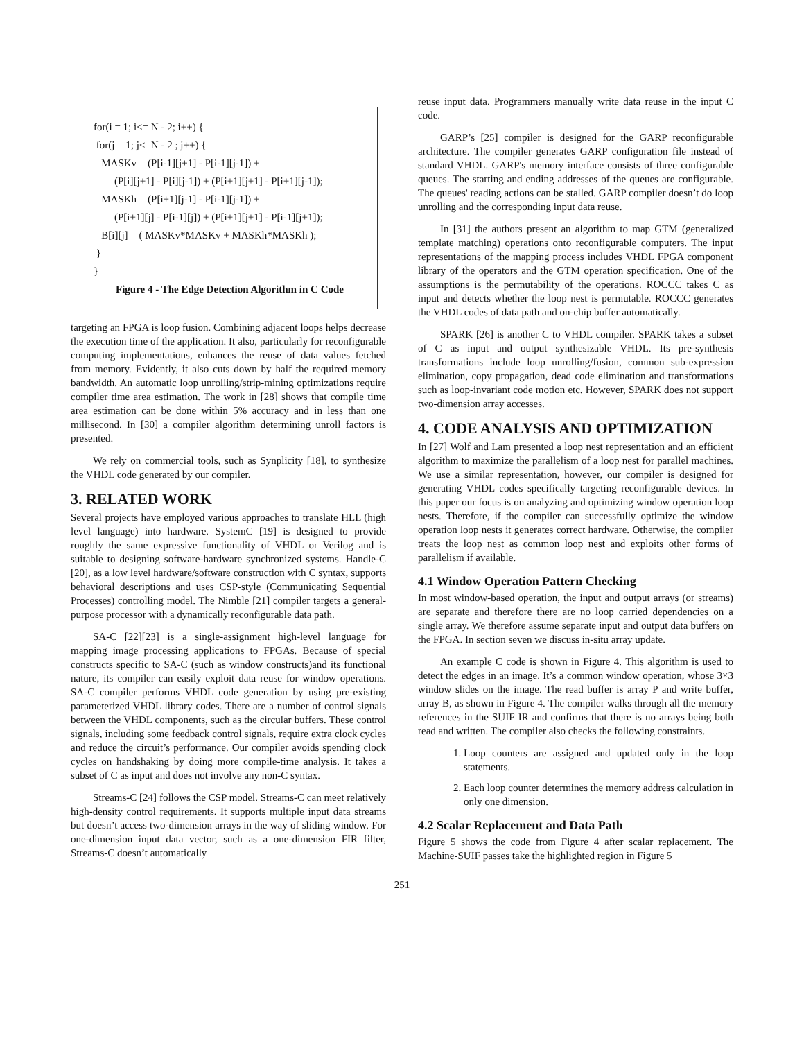for(i = 1; i<= N - 2; i++) {
for(j = 1; j<=N - 2 ; j++) {
MASKv = (P[i-1][j+1] - P[i-1][j-1]) +
(P[i][j+1] - P[i][j-1]) + (P[i+1][j+1] - P[i+1][j-1]);
MASKh = (P[i+1][j-1] - P[i-1][j-1]) +
(P[i+1][j] - P[i-1][j]) + (P[i+1][j+1] - P[i-1][j+1]);
B[i][j] = ( MASKv*MASKv + MASKh*MASKh );
}
}
Figure 4 - The Edge Detection Algorithm in C Code
targeting an FPGA is loop fusion. Combining adjacent loops helps decrease the execution time of the application. It also, particularly for reconfigurable computing implementations, enhances the reuse of data values fetched from memory. Evidently, it also cuts down by half the required memory bandwidth. An automatic loop unrolling/strip-mining optimizations require compiler time area estimation. The work in [28] shows that compile time area estimation can be done within 5% accuracy and in less than one millisecond. In [30] a compiler algorithm determining unroll factors is presented.
We rely on commercial tools, such as Synplicity [18], to synthesize the VHDL code generated by our compiler.
3. RELATED WORK
Several projects have employed various approaches to translate HLL (high level language) into hardware. SystemC [19] is designed to provide roughly the same expressive functionality of VHDL or Verilog and is suitable to designing software-hardware synchronized systems. Handle-C [20], as a low level hardware/software construction with C syntax, supports behavioral descriptions and uses CSP-style (Communicating Sequential Processes) controlling model. The Nimble [21] compiler targets a general-purpose processor with a dynamically reconfigurable data path.
SA-C [22][23] is a single-assignment high-level language for mapping image processing applications to FPGAs. Because of special constructs specific to SA-C (such as window constructs)and its functional nature, its compiler can easily exploit data reuse for window operations. SA-C compiler performs VHDL code generation by using pre-existing parameterized VHDL library codes. There are a number of control signals between the VHDL components, such as the circular buffers. These control signals, including some feedback control signals, require extra clock cycles and reduce the circuit’s performance. Our compiler avoids spending clock cycles on handshaking by doing more compile-time analysis. It takes a subset of C as input and does not involve any non-C syntax.
Streams-C [24] follows the CSP model. Streams-C can meet relatively high-density control requirements. It supports multiple input data streams but doesn’t access two-dimension arrays in the way of sliding window. For one-dimension input data vector, such as a one-dimension FIR filter, Streams-C doesn’t automatically
reuse input data. Programmers manually write data reuse in the input C code.
GARP’s [25] compiler is designed for the GARP reconfigurable architecture. The compiler generates GARP configuration file instead of standard VHDL. GARP's memory interface consists of three configurable queues. The starting and ending addresses of the queues are configurable. The queues' reading actions can be stalled. GARP compiler doesn’t do loop unrolling and the corresponding input data reuse.
In [31] the authors present an algorithm to map GTM (generalized template matching) operations onto reconfigurable computers. The input representations of the mapping process includes VHDL FPGA component library of the operators and the GTM operation specification. One of the assumptions is the permutability of the operations. ROCCC takes C as input and detects whether the loop nest is permutable. ROCCC generates the VHDL codes of data path and on-chip buffer automatically.
SPARK [26] is another C to VHDL compiler. SPARK takes a subset of C as input and output synthesizable VHDL. Its pre-synthesis transformations include loop unrolling/fusion, common sub-expression elimination, copy propagation, dead code elimination and transformations such as loop-invariant code motion etc. However, SPARK does not support two-dimension array accesses.
4. CODE ANALYSIS AND OPTIMIZATION
In [27] Wolf and Lam presented a loop nest representation and an efficient algorithm to maximize the parallelism of a loop nest for parallel machines. We use a similar representation, however, our compiler is designed for generating VHDL codes specifically targeting reconfigurable devices. In this paper our focus is on analyzing and optimizing window operation loop nests. Therefore, if the compiler can successfully optimize the window operation loop nests it generates correct hardware. Otherwise, the compiler treats the loop nest as common loop nest and exploits other forms of parallelism if available.
4.1 Window Operation Pattern Checking
In most window-based operation, the input and output arrays (or streams) are separate and therefore there are no loop carried dependencies on a single array. We therefore assume separate input and output data buffers on the FPGA. In section seven we discuss in-situ array update.
An example C code is shown in Figure 4. This algorithm is used to detect the edges in an image. It’s a common window operation, whose 3×3 window slides on the image. The read buffer is array P and write buffer, array B, as shown in Figure 4. The compiler walks through all the memory references in the SUIF IR and confirms that there is no arrays being both read and written. The compiler also checks the following constraints.
1. Loop counters are assigned and updated only in the loop statements.
2. Each loop counter determines the memory address calculation in only one dimension.
4.2 Scalar Replacement and Data Path
Figure 5 shows the code from Figure 4 after scalar replacement. The Machine-SUIF passes take the highlighted region in Figure 5
251